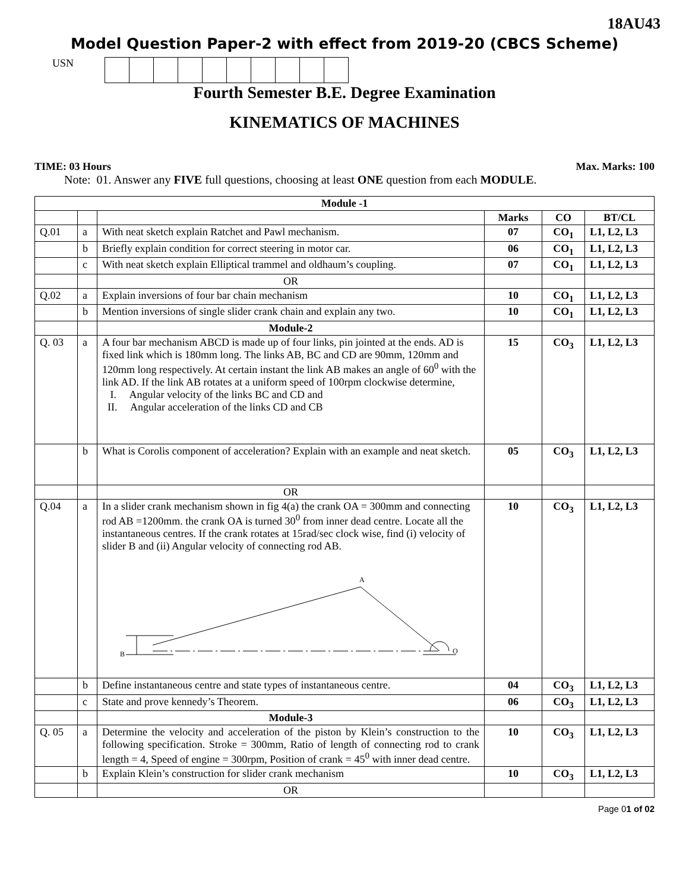18AU43
Model Question Paper-2 with effect from 2019-20 (CBCS Scheme)
USN
Fourth Semester B.E. Degree Examination
KINEMATICS OF MACHINES
TIME: 03 Hours Max. Marks: 100
Note: 01. Answer any FIVE full questions, choosing at least ONE question from each MODULE.
| Module -1 | | | | | |
| --- | --- | --- | --- | --- | --- |
| | | | Marks | CO | BT/CL |
| Q.01 | a | With neat sketch explain Ratchet and Pawl mechanism. | 07 | CO<sub>1</sub> | L1, L2, L3 |
| | b | Briefly explain condition for correct steering in motor car. | 06 | CO<sub>1</sub> | L1, L2, L3 |
| | c | With neat sketch explain Elliptical trammel and oldhaum’s coupling. | 07 | CO<sub>1</sub> | L1, L2, L3 |
| | | OR | | | |
| Q.02 | a | Explain inversions of four bar chain mechanism | 10 | CO<sub>1</sub> | L1, L2, L3 |
| | b | Mention inversions of single slider crank chain and explain any two. | 10 | CO<sub>1</sub> | L1, L2, L3 |
| | | Module-2 | | | |
| Q. 03 | a | A four bar mechanism ABCD is made up of four links, pin jointed at the ends. AD is fixed link which is 180mm long. The links AB, BC and CD are 90mm, 120mm and 120mm long respectively. At certain instant the link AB makes an angle of 60<sup>0</sup> with the link AD. If the link AB rotates at a uniform speed of 100rpm clockwise determine, I. Angular velocity of the links BC and CD and II. Angular acceleration of the links CD and CB | 15 | CO<sub>3</sub> | L1, L2, L3 |
| | b | What is Corolis component of acceleration? Explain with an example and neat sketch. | 05 | CO<sub>3</sub> | L1, L2, L3 |
| | | OR | | | |
| Q.04 | a | In a slider crank mechanism shown in fig 4(a) the crank OA = 300mm and connecting rod AB =1200mm. the crank OA is turned 30<sup>0</sup> from inner dead centre. Locate all the instantaneous centres. If the crank rotates at 15rad/sec clock wise, find (i) velocity of slider B and (ii) Angular velocity of connecting rod AB. B A O | 10 | CO<sub>3</sub> | L1, L2, L3 |
| | b | Define instantaneous centre and state types of instantaneous centre. | 04 | CO<sub>3</sub> | L1, L2, L3 |
| | c | State and prove kennedy’s Theorem. | 06 | CO<sub>3</sub> | L1, L2, L3 |
| | | Module-3 | | | |
| Q. 05 | a | Determine the velocity and acceleration of the piston by Klein’s construction to the following specification. Stroke = 300mm, Ratio of length of connecting rod to crank length = 4, Speed of engine = 300rpm, Position of crank = 45<sup>0</sup> with inner dead centre. | 10 | CO<sub>3</sub> | L1, L2, L3 |
| | b | Explain Klein’s construction for slider crank mechanism | 10 | CO<sub>3</sub> | L1, L2, L3 |
| | | OR | | | |
Page 01 of 02